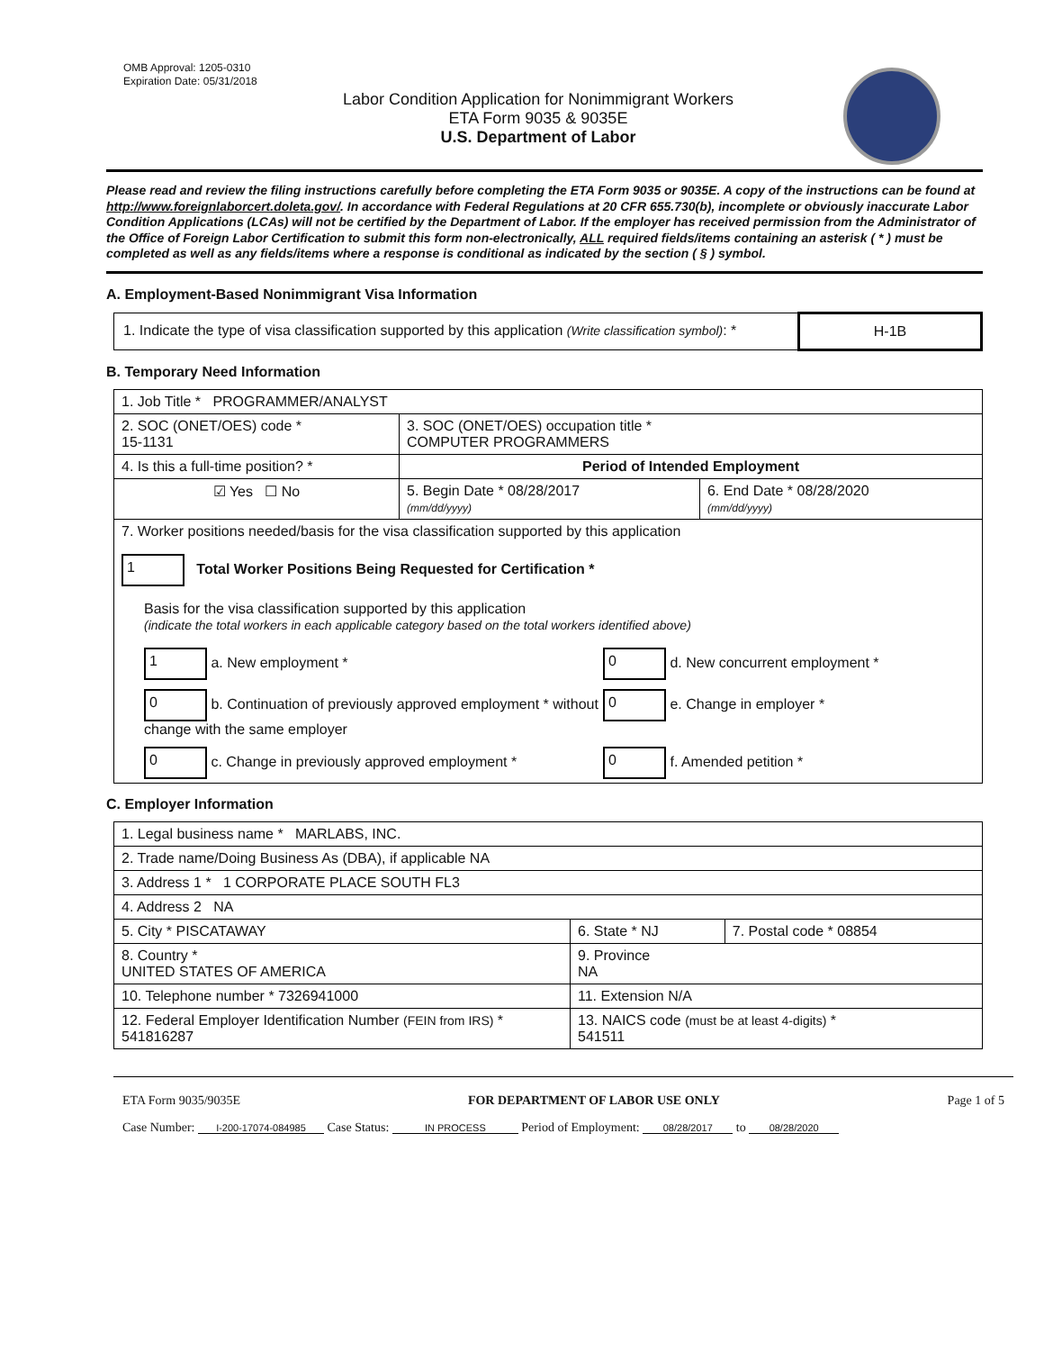OMB Approval: 1205-0310
Expiration Date: 05/31/2018
Labor Condition Application for Nonimmigrant Workers
ETA Form 9035 & 9035E
U.S. Department of Labor
Please read and review the filing instructions carefully before completing the ETA Form 9035 or 9035E. A copy of the instructions can be found at http://www.foreignlaborcert.doleta.gov/. In accordance with Federal Regulations at 20 CFR 655.730(b), incomplete or obviously inaccurate Labor Condition Applications (LCAs) will not be certified by the Department of Labor. If the employer has received permission from the Administrator of the Office of Foreign Labor Certification to submit this form non-electronically, ALL required fields/items containing an asterisk ( * ) must be completed as well as any fields/items where a response is conditional as indicated by the section ( § ) symbol.
A. Employment-Based Nonimmigrant Visa Information
| 1. Indicate the type of visa classification supported by this application (Write classification symbol) : * | H-1B |
B. Temporary Need Information
| 1. Job Title * PROGRAMMER/ANALYST | | |
| 2. SOC (ONET/OES) code * 15-1131 | 3. SOC (ONET/OES) occupation title * COMPUTER PROGRAMMERS | |
| 4. Is this a full-time position? * | Period of Intended Employment | |
| ☑ Yes ☐ No | 5. Begin Date * 08/28/2017 (mm/dd/yyyy) | 6. End Date * 08/28/2020 (mm/dd/yyyy) |
| 7. Worker positions needed/basis for the visa classification supported by this application 1 Total Worker Positions Being Requested for Certification * Basis for the visa classification supported by this application (indicate the total workers in each applicable category based on the total workers identified above) 1 a. New employment * 0 d. New concurrent employment * 0 b. Continuation of previously approved employment * without change with the same employer 0 e. Change in employer * 0 c. Change in previously approved employment * 0 f. Amended petition * | | |
C. Employer Information
| 1. Legal business name * MARLABS, INC. | | |
| 2. Trade name/Doing Business As (DBA), if applicable NA | | |
| 3. Address 1 * 1 CORPORATE PLACE SOUTH FL3 | | |
| 4. Address 2 NA | | |
| 5. City * PISCATAWAY | 6. State * NJ | 7. Postal code * 08854 |
| 8. Country * UNITED STATES OF AMERICA | 9. Province NA | |
| 10. Telephone number * 7326941000 | 11. Extension N/A | |
| 12. Federal Employer Identification Number (FEIN from IRS) * 541816287 | 13. NAICS code (must be at least 4-digits) * 541511 | |
ETA Form 9035/9035E FOR DEPARTMENT OF LABOR USE ONLY Page 1 of 5
Case Number: I-200-17074-084985 Case Status: IN PROCESS Period of Employment: 08/28/2017 to 08/28/2020